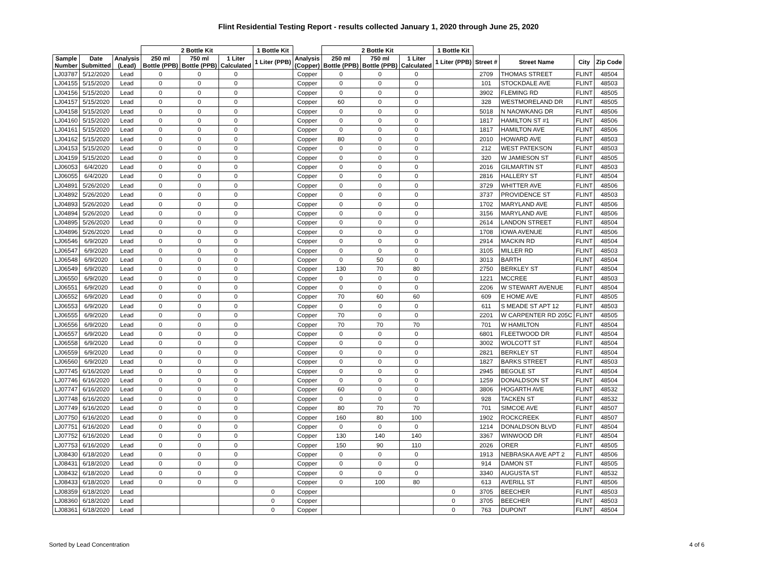Flint Residential Testing Report - results collected January 1, 2020 through June 25, 2020
| | | | 2 Bottle Kit | | | 1 Bottle Kit | | 2 Bottle Kit | | | 1 Bottle Kit | | | | |
| --- | --- | --- | --- | --- | --- | --- | --- | --- | --- | --- | --- | --- | --- | --- | --- |
| Sample Number | Date Submitted | Analysis (Lead) | 250 ml Bottle (PPB) | 750 ml Bottle (PPB) | 1 Liter Calculated | 1 Liter (PPB) | Analysis (Copper) | 250 ml Bottle (PPB) | 750 ml Bottle (PPB) | 1 Liter Calculated | 1 Liter (PPB) | Street # | Street Name | City | Zip Code |
| LJ03787 | 5/12/2020 | Lead | 0 | 0 | 0 | | Copper | 0 | 0 | 0 | | 2709 | THOMAS STREET | FLINT | 48504 |
| LJ04155 | 5/15/2020 | Lead | 0 | 0 | 0 | | Copper | 0 | 0 | 0 | | 101 | STOCKDALE AVE | FLINT | 48503 |
| LJ04156 | 5/15/2020 | Lead | 0 | 0 | 0 | | Copper | 0 | 0 | 0 | | 3902 | FLEMING RD | FLINT | 48505 |
| LJ04157 | 5/15/2020 | Lead | 0 | 0 | 0 | | Copper | 60 | 0 | 0 | | 328 | WESTMORELAND DR | FLINT | 48505 |
| LJ04158 | 5/15/2020 | Lead | 0 | 0 | 0 | | Copper | 0 | 0 | 0 | | 5018 | N NAOWKANG DR | FLINT | 48506 |
| LJ04160 | 5/15/2020 | Lead | 0 | 0 | 0 | | Copper | 0 | 0 | 0 | | 1817 | HAMILTON ST #1 | FLINT | 48506 |
| LJ04161 | 5/15/2020 | Lead | 0 | 0 | 0 | | Copper | 0 | 0 | 0 | | 1817 | HAMILTON AVE | FLINT | 48506 |
| LJ04162 | 5/15/2020 | Lead | 0 | 0 | 0 | | Copper | 80 | 0 | 0 | | 2010 | HOWARD AVE | FLINT | 48503 |
| LJ04153 | 5/15/2020 | Lead | 0 | 0 | 0 | | Copper | 0 | 0 | 0 | | 212 | WEST PATEKSON | FLINT | 48503 |
| LJ04159 | 5/15/2020 | Lead | 0 | 0 | 0 | | Copper | 0 | 0 | 0 | | 320 | W JAMIESON ST | FLINT | 48505 |
| LJ06053 | 6/4/2020 | Lead | 0 | 0 | 0 | | Copper | 0 | 0 | 0 | | 2016 | GILMARTIN ST | FLINT | 48503 |
| LJ06055 | 6/4/2020 | Lead | 0 | 0 | 0 | | Copper | 0 | 0 | 0 | | 2816 | HALLERY ST | FLINT | 48504 |
| LJ04891 | 5/26/2020 | Lead | 0 | 0 | 0 | | Copper | 0 | 0 | 0 | | 3729 | WHITTER AVE | FLINT | 48506 |
| LJ04892 | 5/26/2020 | Lead | 0 | 0 | 0 | | Copper | 0 | 0 | 0 | | 3737 | PROVIDENCE ST | FLINT | 48503 |
| LJ04893 | 5/26/2020 | Lead | 0 | 0 | 0 | | Copper | 0 | 0 | 0 | | 1702 | MARYLAND AVE | FLINT | 48506 |
| LJ04894 | 5/26/2020 | Lead | 0 | 0 | 0 | | Copper | 0 | 0 | 0 | | 3156 | MARYLAND AVE | FLINT | 48506 |
| LJ04895 | 5/26/2020 | Lead | 0 | 0 | 0 | | Copper | 0 | 0 | 0 | | 2614 | LANDON STREET | FLINT | 48504 |
| LJ04896 | 5/26/2020 | Lead | 0 | 0 | 0 | | Copper | 0 | 0 | 0 | | 1708 | IOWA AVENUE | FLINT | 48506 |
| LJ06546 | 6/9/2020 | Lead | 0 | 0 | 0 | | Copper | 0 | 0 | 0 | | 2914 | MACKIN RD | FLINT | 48504 |
| LJ06547 | 6/9/2020 | Lead | 0 | 0 | 0 | | Copper | 0 | 0 | 0 | | 3105 | MILLER RD | FLINT | 48503 |
| LJ06548 | 6/9/2020 | Lead | 0 | 0 | 0 | | Copper | 0 | 50 | 0 | | 3013 | BARTH | FLINT | 48504 |
| LJ06549 | 6/9/2020 | Lead | 0 | 0 | 0 | | Copper | 130 | 70 | 80 | | 2750 | BERKLEY ST | FLINT | 48504 |
| LJ06550 | 6/9/2020 | Lead | 0 | 0 | 0 | | Copper | 0 | 0 | 0 | | 1221 | MCCREE | FLINT | 48503 |
| LJ06551 | 6/9/2020 | Lead | 0 | 0 | 0 | | Copper | 0 | 0 | 0 | | 2206 | W STEWART AVENUE | FLINT | 48504 |
| LJ06552 | 6/9/2020 | Lead | 0 | 0 | 0 | | Copper | 70 | 60 | 60 | | 609 | E HOME AVE | FLINT | 48505 |
| LJ06553 | 6/9/2020 | Lead | 0 | 0 | 0 | | Copper | 0 | 0 | 0 | | 611 | S MEADE ST APT 12 | FLINT | 48503 |
| LJ06555 | 6/9/2020 | Lead | 0 | 0 | 0 | | Copper | 70 | 0 | 0 | | 2201 | W CARPENTER RD 205C | FLINT | 48505 |
| LJ06556 | 6/9/2020 | Lead | 0 | 0 | 0 | | Copper | 70 | 70 | 70 | | 701 | W HAMILTON | FLINT | 48504 |
| LJ06557 | 6/9/2020 | Lead | 0 | 0 | 0 | | Copper | 0 | 0 | 0 | | 6801 | FLEETWOOD DR | FLINT | 48504 |
| LJ06558 | 6/9/2020 | Lead | 0 | 0 | 0 | | Copper | 0 | 0 | 0 | | 3002 | WOLCOTT ST | FLINT | 48504 |
| LJ06559 | 6/9/2020 | Lead | 0 | 0 | 0 | | Copper | 0 | 0 | 0 | | 2821 | BERKLEY ST | FLINT | 48504 |
| LJ06560 | 6/9/2020 | Lead | 0 | 0 | 0 | | Copper | 0 | 0 | 0 | | 1827 | BARKS STREET | FLINT | 48503 |
| LJ07745 | 6/16/2020 | Lead | 0 | 0 | 0 | | Copper | 0 | 0 | 0 | | 2945 | BEGOLE ST | FLINT | 48504 |
| LJ07746 | 6/16/2020 | Lead | 0 | 0 | 0 | | Copper | 0 | 0 | 0 | | 1259 | DONALDSON ST | FLINT | 48504 |
| LJ07747 | 6/16/2020 | Lead | 0 | 0 | 0 | | Copper | 60 | 0 | 0 | | 3806 | HOGARTH AVE | FLINT | 48532 |
| LJ07748 | 6/16/2020 | Lead | 0 | 0 | 0 | | Copper | 0 | 0 | 0 | | 928 | TACKEN ST | FLINT | 48532 |
| LJ07749 | 6/16/2020 | Lead | 0 | 0 | 0 | | Copper | 80 | 70 | 70 | | 701 | SIMCOE AVE | FLINT | 48507 |
| LJ07750 | 6/16/2020 | Lead | 0 | 0 | 0 | | Copper | 160 | 80 | 100 | | 1902 | ROCKCREEK | FLINT | 48507 |
| LJ07751 | 6/16/2020 | Lead | 0 | 0 | 0 | | Copper | 0 | 0 | 0 | | 1214 | DONALDSON BLVD | FLINT | 48504 |
| LJ07752 | 6/16/2020 | Lead | 0 | 0 | 0 | | Copper | 130 | 140 | 140 | | 3367 | WINWOOD DR | FLINT | 48504 |
| LJ07753 | 6/16/2020 | Lead | 0 | 0 | 0 | | Copper | 150 | 90 | 110 | | 2026 | ORER | FLINT | 48505 |
| LJ08430 | 6/18/2020 | Lead | 0 | 0 | 0 | | Copper | 0 | 0 | 0 | | 1913 | NEBRASKA AVE APT 2 | FLINT | 48506 |
| LJ08431 | 6/18/2020 | Lead | 0 | 0 | 0 | | Copper | 0 | 0 | 0 | | 914 | DAMON ST | FLINT | 48505 |
| LJ08432 | 6/18/2020 | Lead | 0 | 0 | 0 | | Copper | 0 | 0 | 0 | | 3340 | AUGUSTA ST | FLINT | 48532 |
| LJ08433 | 6/18/2020 | Lead | 0 | 0 | 0 | | Copper | 0 | 100 | 80 | | 613 | AVERILL ST | FLINT | 48506 |
| LJ08359 | 6/18/2020 | Lead | | | | 0 | Copper | | | | 0 | 3705 | BEECHER | FLINT | 48503 |
| LJ08360 | 6/18/2020 | Lead | | | | 0 | Copper | | | | 0 | 3705 | BEECHER | FLINT | 48503 |
| LJ08361 | 6/18/2020 | Lead | | | | 0 | Copper | | | | 0 | 763 | DUPONT | FLINT | 48504 |
Sorted by Lead Concentration 4 of 6